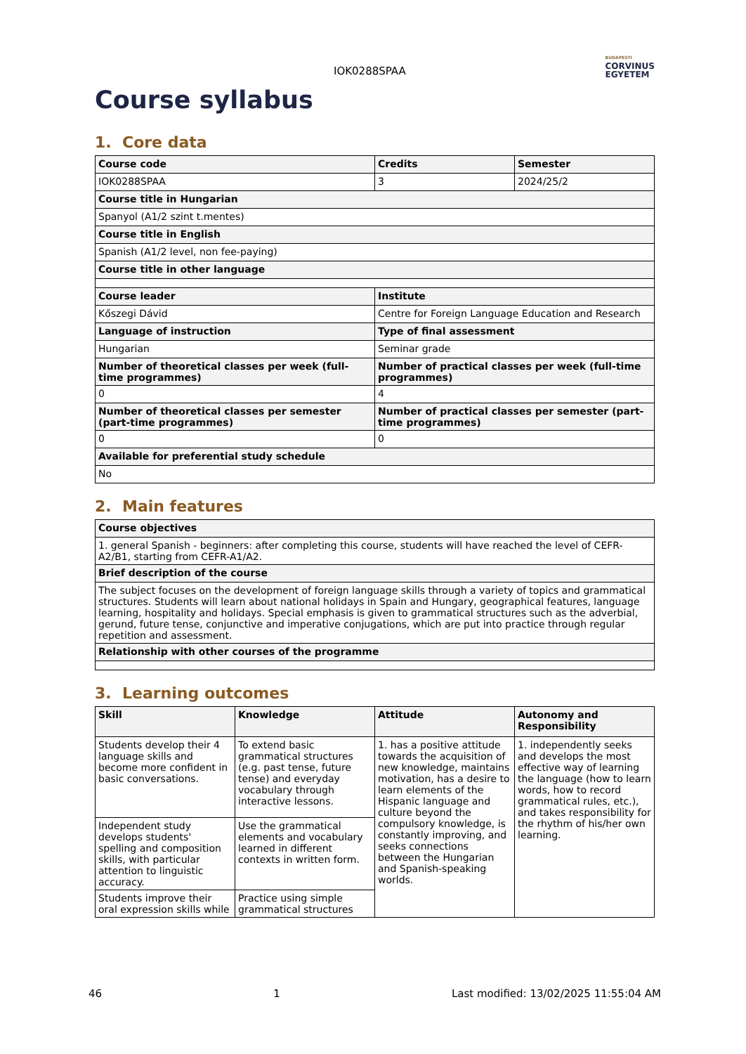IOK0288SPAA
BUDAPESTI
CORVINUS
EGYETEM
Course syllabus
1. Core data
| Course code | Credits | Semester |
| --- | --- | --- |
| IOK0288SPAA | 3 | 2024/25/2 |
| Course title in Hungarian | | |
| Spanyol (A1/2 szint t.mentes) | | |
| Course title in English | | |
| Spanish (A1/2 level, non fee-paying) | | |
| Course title in other language | | |
| Course leader | Institute | |
| Kőszegi Dávid | Centre for Foreign Language Education and Research | |
| Language of instruction | Type of final assessment | |
| Hungarian | Seminar grade | |
| Number of theoretical classes per week (full-time programmes) | Number of practical classes per week (full-time programmes) | |
| 0 | 4 | |
| Number of theoretical classes per semester (part-time programmes) | Number of practical classes per semester (part-time programmes) | |
| 0 | 0 | |
| Available for preferential study schedule | | |
| No | | |
2. Main features
| Course objectives |
| --- |
| 1. general Spanish - beginners: after completing this course, students will have reached the level of CEFR-A2/B1, starting from CEFR-A1/A2. |
| Brief description of the course |
| The subject focuses on the development of foreign language skills through a variety of topics and grammatical structures. Students will learn about national holidays in Spain and Hungary, geographical features, language learning, hospitality and holidays. Special emphasis is given to grammatical structures such as the adverbial, gerund, future tense, conjunctive and imperative conjugations, which are put into practice through regular repetition and assessment. |
| Relationship with other courses of the programme |
3. Learning outcomes
| Skill | Knowledge | Attitude | Autonomy and Responsibility |
| --- | --- | --- | --- |
| Students develop their 4 language skills and become more confident in basic conversations. | To extend basic grammatical structures (e.g. past tense, future tense) and everyday vocabulary through interactive lessons. | 1. has a positive attitude towards the acquisition of new knowledge, maintains motivation, has a desire to learn elements of the Hispanic language and culture beyond the compulsory knowledge, is constantly improving, and seeks connections between the Hungarian and Spanish-speaking worlds. | 1. independently seeks and develops the most effective way of learning the language (how to learn words, how to record grammatical rules, etc.), and takes responsibility for the rhythm of his/her own learning. |
| Independent study develops students' spelling and composition skills, with particular attention to linguistic accuracy. | Use the grammatical elements and vocabulary learned in different contexts in written form. | | |
| Students improve their oral expression skills while | Practice using simple grammatical structures | | |
46 1 Last modified: 13/02/2025 11:55:04 AM